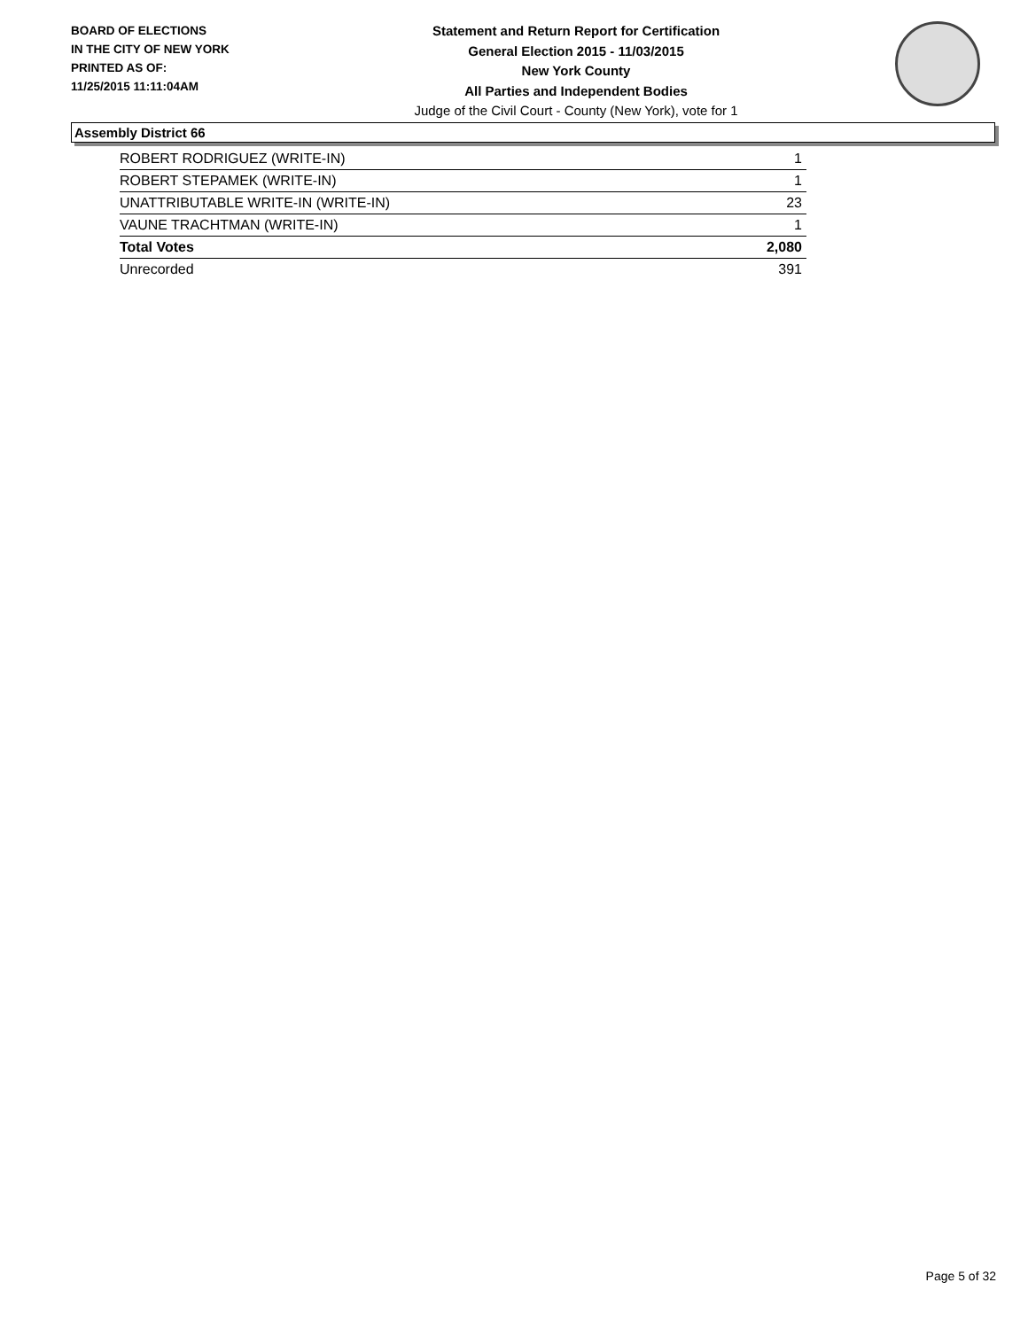BOARD OF ELECTIONS
IN THE CITY OF NEW YORK
PRINTED AS OF:
11/25/2015 11:11:04AM
Statement and Return Report for Certification
General Election 2015 - 11/03/2015
New York County
All Parties and Independent Bodies
Judge of the Civil Court - County (New York), vote for 1
Assembly District 66
| ROBERT RODRIGUEZ (WRITE-IN) | 1 |
| ROBERT STEPAMEK (WRITE-IN) | 1 |
| UNATTRIBUTABLE WRITE-IN (WRITE-IN) | 23 |
| VAUNE TRACHTMAN (WRITE-IN) | 1 |
| Total Votes | 2,080 |
| Unrecorded | 391 |
Page 5 of 32